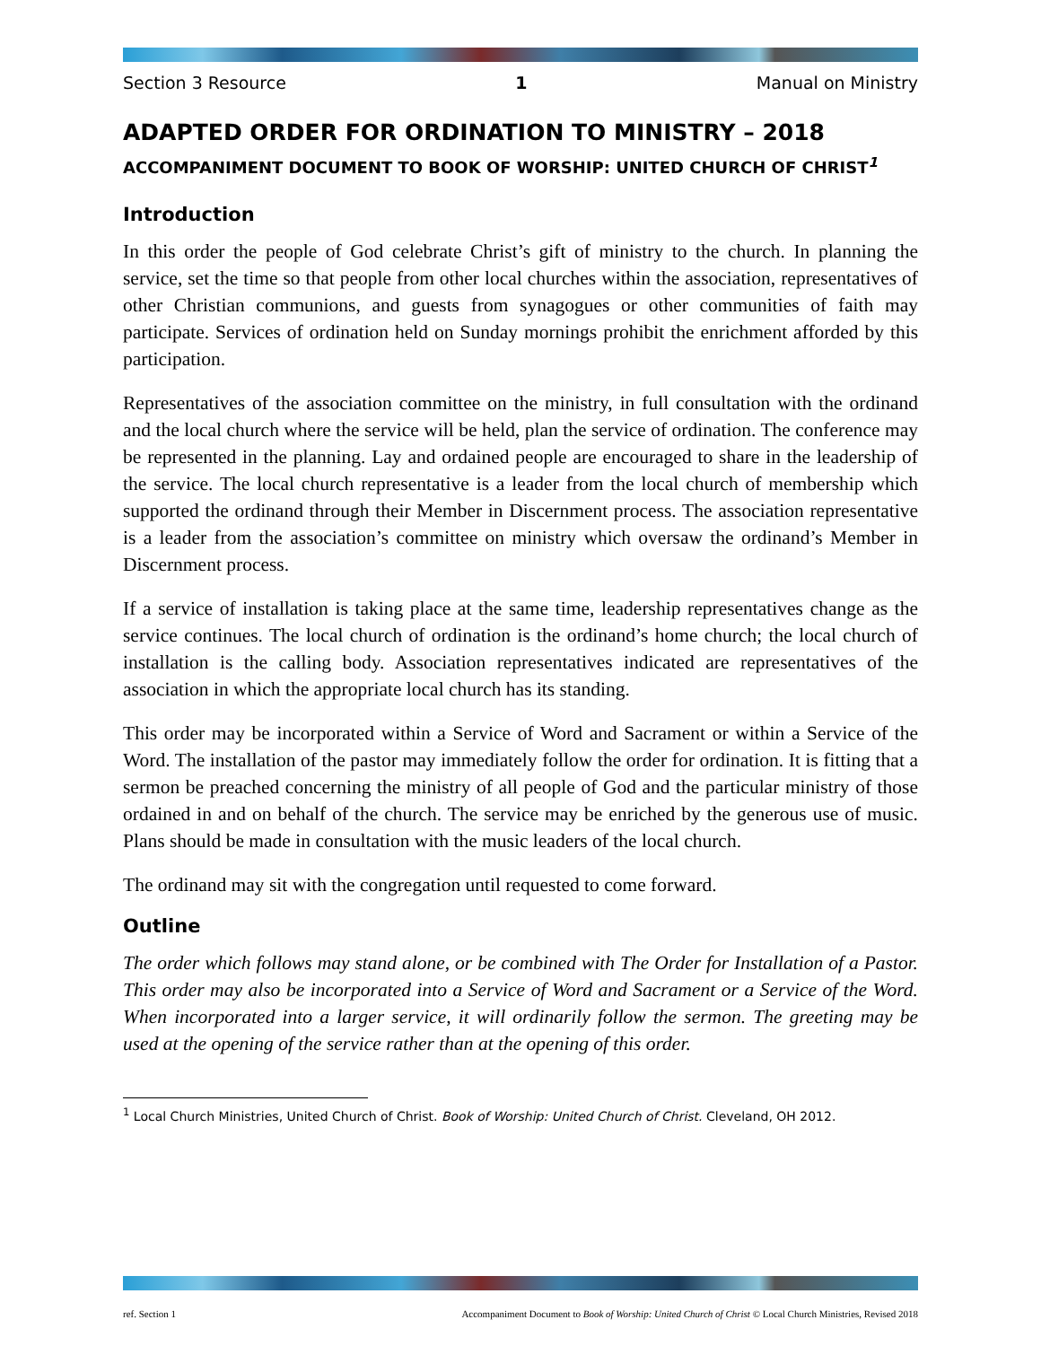Section 3 Resource 1 Manual on Ministry
ADAPTED ORDER FOR ORDINATION TO MINISTRY – 2018
ACCOMPANIMENT DOCUMENT TO BOOK OF WORSHIP: UNITED CHURCH OF CHRIST<sup>1</sup>
Introduction
In this order the people of God celebrate Christ’s gift of ministry to the church. In planning the service, set the time so that people from other local churches within the association, representatives of other Christian communions, and guests from synagogues or other communities of faith may participate. Services of ordination held on Sunday mornings prohibit the enrichment afforded by this participation.
Representatives of the association committee on the ministry, in full consultation with the ordinand and the local church where the service will be held, plan the service of ordination. The conference may be represented in the planning. Lay and ordained people are encouraged to share in the leadership of the service. The local church representative is a leader from the local church of membership which supported the ordinand through their Member in Discernment process. The association representative is a leader from the association’s committee on ministry which oversaw the ordinand’s Member in Discernment process.
If a service of installation is taking place at the same time, leadership representatives change as the service continues. The local church of ordination is the ordinand’s home church; the local church of installation is the calling body. Association representatives indicated are representatives of the association in which the appropriate local church has its standing.
This order may be incorporated within a Service of Word and Sacrament or within a Service of the Word. The installation of the pastor may immediately follow the order for ordination. It is fitting that a sermon be preached concerning the ministry of all people of God and the particular ministry of those ordained in and on behalf of the church. The service may be enriched by the generous use of music. Plans should be made in consultation with the music leaders of the local church.
The ordinand may sit with the congregation until requested to come forward.
Outline
The order which follows may stand alone, or be combined with The Order for Installation of a Pastor. This order may also be incorporated into a Service of Word and Sacrament or a Service of the Word. When incorporated into a larger service, it will ordinarily follow the sermon. The greeting may be used at the opening of the service rather than at the opening of this order.
<sup>1</sup> Local Church Ministries, United Church of Christ. Book of Worship: United Church of Christ. Cleveland, OH 2012.
ref. Section 1 Accompaniment Document to Book of Worship: United Church of Christ © Local Church Ministries, Revised 2018